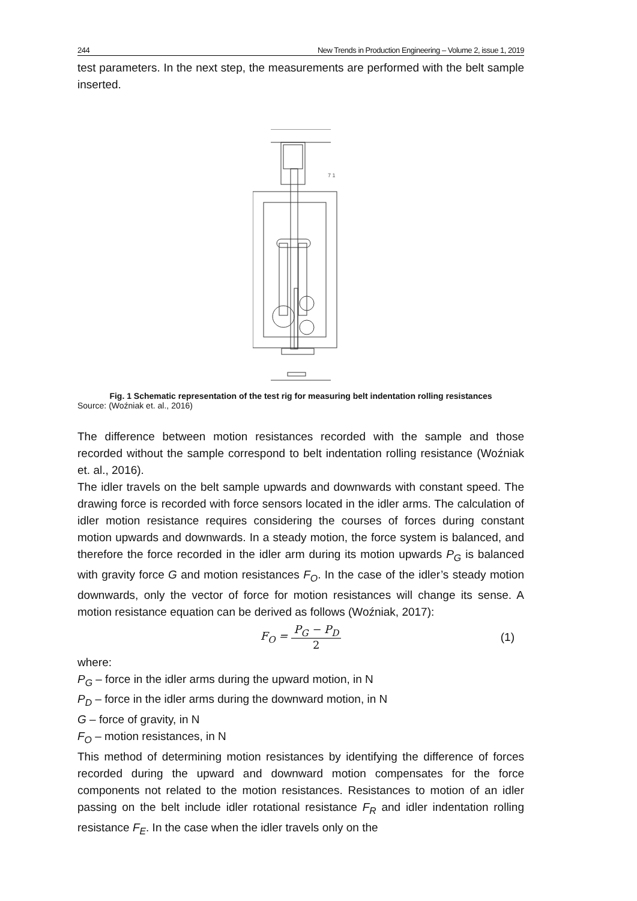244 New Trends in Production Engineering – Volume 2, issue 1, 2019
test parameters. In the next step, the measurements are performed with the belt sample inserted.
7 1
Fig. 1 Schematic representation of the test rig for measuring belt indentation rolling resistances
Source: (Woźniak et. al., 2016)
The difference between motion resistances recorded with the sample and those recorded without the sample correspond to belt indentation rolling resistance (Woźniak et. al., 2016).
The idler travels on the belt sample upwards and downwards with constant speed. The drawing force is recorded with force sensors located in the idler arms. The calculation of idler motion resistance requires considering the courses of forces during constant motion upwards and downwards. In a steady motion, the force system is balanced, and therefore the force recorded in the idler arm during its motion upwards P<sub>G</sub> is balanced with gravity force G and motion resistances F<sub>O</sub>. In the case of the idler’s steady motion downwards, only the vector of force for motion resistances will change its sense. A motion resistance equation can be derived as follows (Woźniak, 2017):
F<sub>O</sub> = P<sub>G</sub> − P<sub>D</sub> 2 (1)
where:
P<sub>G</sub> – force in the idler arms during the upward motion, in N
P<sub>D</sub> – force in the idler arms during the downward motion, in N
G – force of gravity, in N
F<sub>O</sub> – motion resistances, in N
This method of determining motion resistances by identifying the difference of forces recorded during the upward and downward motion compensates for the force components not related to the motion resistances. Resistances to motion of an idler passing on the belt include idler rotational resistance F<sub>R</sub> and idler indentation rolling resistance F<sub>E</sub>. In the case when the idler travels only on the